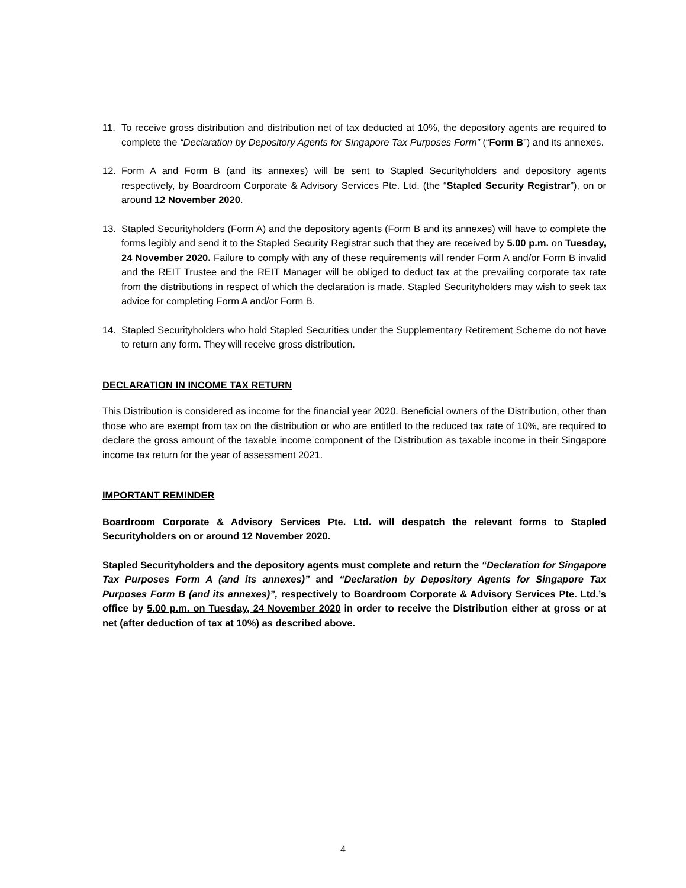11. To receive gross distribution and distribution net of tax deducted at 10%, the depository agents are required to complete the “Declaration by Depository Agents for Singapore Tax Purposes Form” (“Form B”) and its annexes.
12. Form A and Form B (and its annexes) will be sent to Stapled Securityholders and depository agents respectively, by Boardroom Corporate & Advisory Services Pte. Ltd. (the “Stapled Security Registrar”), on or around 12 November 2020.
13. Stapled Securityholders (Form A) and the depository agents (Form B and its annexes) will have to complete the forms legibly and send it to the Stapled Security Registrar such that they are received by 5.00 p.m. on Tuesday, 24 November 2020. Failure to comply with any of these requirements will render Form A and/or Form B invalid and the REIT Trustee and the REIT Manager will be obliged to deduct tax at the prevailing corporate tax rate from the distributions in respect of which the declaration is made. Stapled Securityholders may wish to seek tax advice for completing Form A and/or Form B.
14. Stapled Securityholders who hold Stapled Securities under the Supplementary Retirement Scheme do not have to return any form. They will receive gross distribution.
DECLARATION IN INCOME TAX RETURN
This Distribution is considered as income for the financial year 2020. Beneficial owners of the Distribution, other than those who are exempt from tax on the distribution or who are entitled to the reduced tax rate of 10%, are required to declare the gross amount of the taxable income component of the Distribution as taxable income in their Singapore income tax return for the year of assessment 2021.
IMPORTANT REMINDER
Boardroom Corporate & Advisory Services Pte. Ltd. will despatch the relevant forms to Stapled Securityholders on or around 12 November 2020.
Stapled Securityholders and the depository agents must complete and return the “Declaration for Singapore Tax Purposes Form A (and its annexes)” and “Declaration by Depository Agents for Singapore Tax Purposes Form B (and its annexes)”, respectively to Boardroom Corporate & Advisory Services Pte. Ltd.’s office by 5.00 p.m. on Tuesday, 24 November 2020 in order to receive the Distribution either at gross or at net (after deduction of tax at 10%) as described above.
4